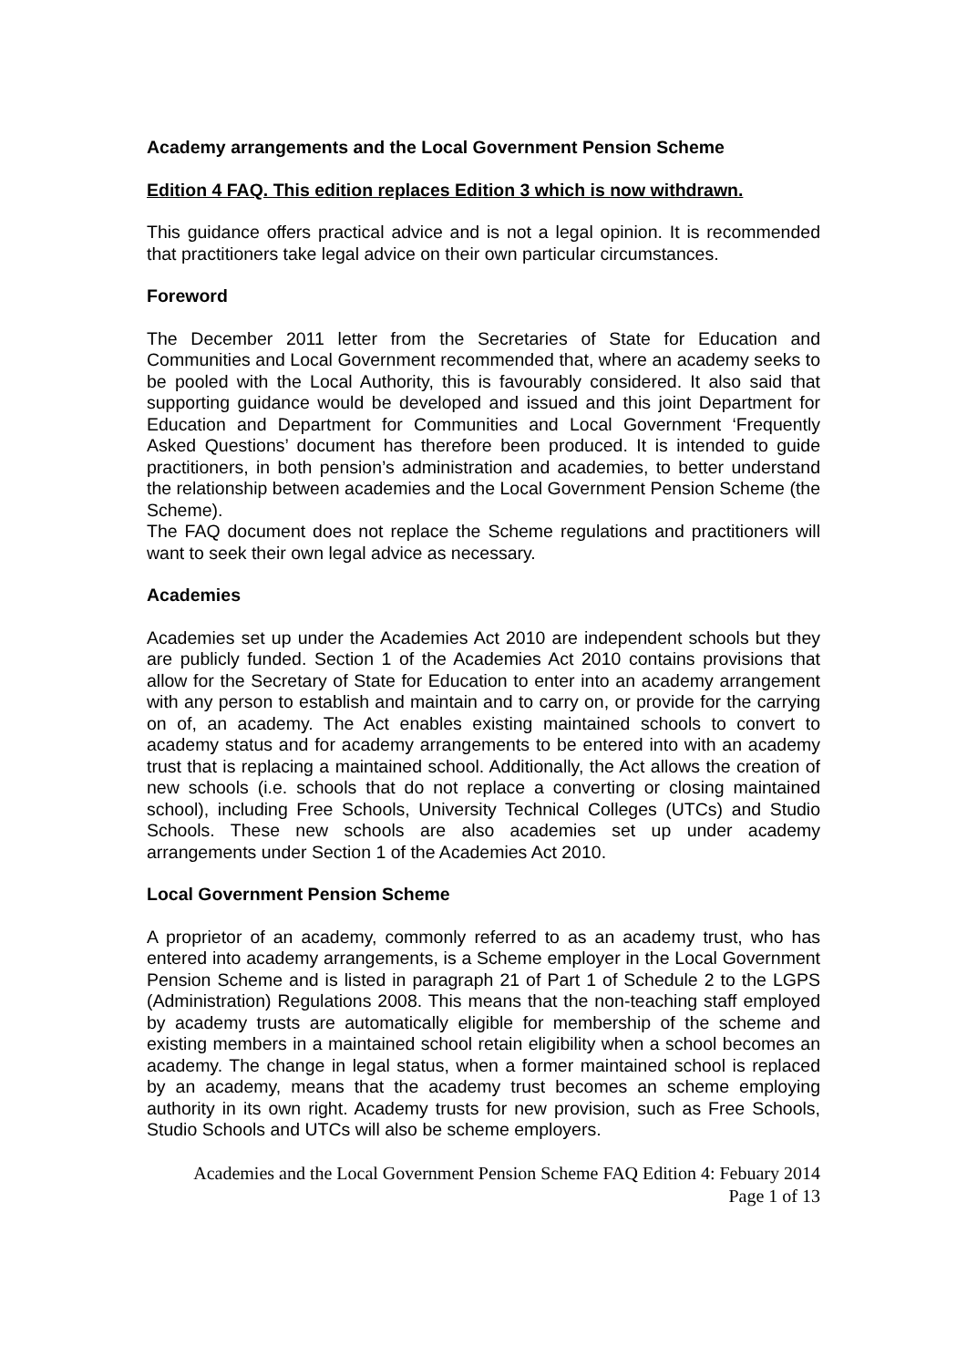Academy arrangements and the Local Government Pension Scheme
Edition 4 FAQ. This edition replaces Edition 3 which is now withdrawn.
This guidance offers practical advice and is not a legal opinion. It is recommended that practitioners take legal advice on their own particular circumstances.
Foreword
The December 2011 letter from the Secretaries of State for Education and Communities and Local Government recommended that, where an academy seeks to be pooled with the Local Authority, this is favourably considered. It also said that supporting guidance would be developed and issued and this joint Department for Education and Department for Communities and Local Government ‘Frequently Asked Questions’ document has therefore been produced. It is intended to guide practitioners, in both pension’s administration and academies, to better understand the relationship between academies and the Local Government Pension Scheme (the Scheme).
The FAQ document does not replace the Scheme regulations and practitioners will want to seek their own legal advice as necessary.
Academies
Academies set up under the Academies Act 2010 are independent schools but they are publicly funded. Section 1 of the Academies Act 2010 contains provisions that allow for the Secretary of State for Education to enter into an academy arrangement with any person to establish and maintain and to carry on, or provide for the carrying on of, an academy. The Act enables existing maintained schools to convert to academy status and for academy arrangements to be entered into with an academy trust that is replacing a maintained school. Additionally, the Act allows the creation of new schools (i.e. schools that do not replace a converting or closing maintained school), including Free Schools, University Technical Colleges (UTCs) and Studio Schools. These new schools are also academies set up under academy arrangements under Section 1 of the Academies Act 2010.
Local Government Pension Scheme
A proprietor of an academy, commonly referred to as an academy trust, who has entered into academy arrangements, is a Scheme employer in the Local Government Pension Scheme and is listed in paragraph 21 of Part 1 of Schedule 2 to the LGPS (Administration) Regulations 2008. This means that the non-teaching staff employed by academy trusts are automatically eligible for membership of the scheme and existing members in a maintained school retain eligibility when a school becomes an academy. The change in legal status, when a former maintained school is replaced by an academy, means that the academy trust becomes an scheme employing authority in its own right. Academy trusts for new provision, such as Free Schools, Studio Schools and UTCs will also be scheme employers.
Academies and the Local Government Pension Scheme FAQ Edition 4: Febuary 2014
Page 1 of 13